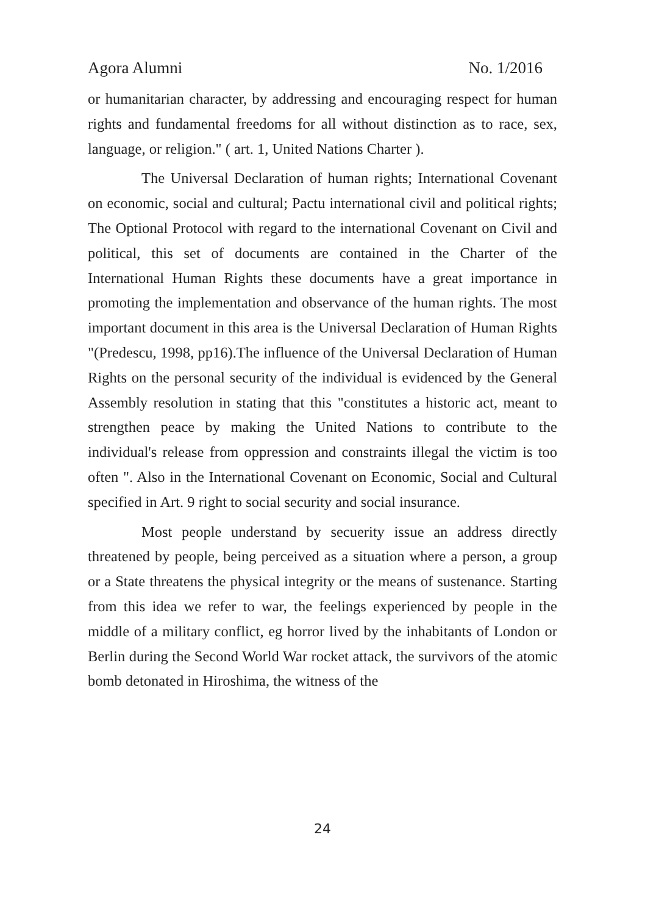Agora Alumni No. 1/2016
or humanitarian character, by addressing and encouraging respect for human rights and fundamental freedoms for all without distinction as to race, sex, language, or religion." ( art. 1, United Nations Charter ).
The Universal Declaration of human rights; International Covenant on economic, social and cultural; Pactu international civil and political rights; The Optional Protocol with regard to the international Covenant on Civil and political, this set of documents are contained in the Charter of the International Human Rights these documents have a great importance in promoting the implementation and observance of the human rights. The most important document in this area is the Universal Declaration of Human Rights "(Predescu, 1998, pp16).The influence of the Universal Declaration of Human Rights on the personal security of the individual is evidenced by the General Assembly resolution in stating that this "constitutes a historic act, meant to strengthen peace by making the United Nations to contribute to the individual's release from oppression and constraints illegal the victim is too often ". Also in the International Covenant on Economic, Social and Cultural specified in Art. 9 right to social security and social insurance.
Most people understand by secuerity issue an address directly threatened by people, being perceived as a situation where a person, a group or a State threatens the physical integrity or the means of sustenance. Starting from this idea we refer to war, the feelings experienced by people in the middle of a military conflict, eg horror lived by the inhabitants of London or Berlin during the Second World War rocket attack, the survivors of the atomic bomb detonated in Hiroshima, the witness of the
24